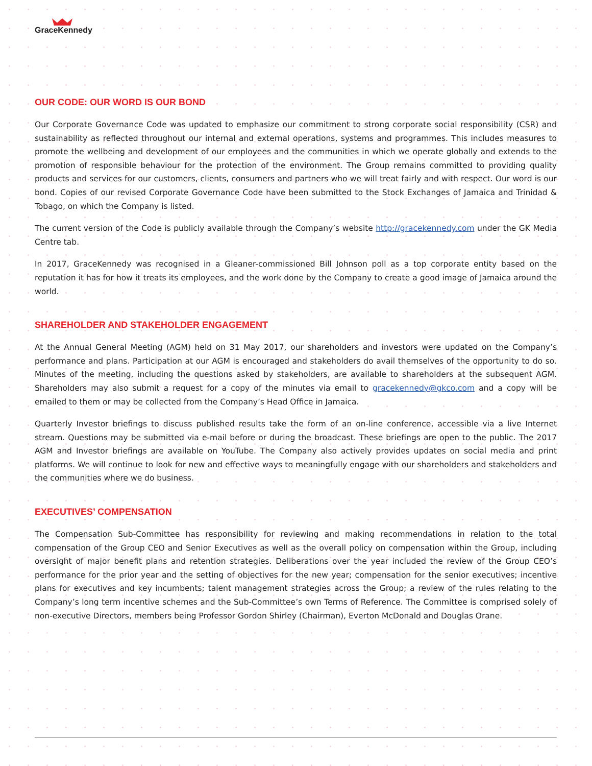GraceKennedy
OUR CODE: OUR WORD IS OUR BOND
Our Corporate Governance Code was updated to emphasize our commitment to strong corporate social responsibility (CSR) and sustainability as reflected throughout our internal and external operations, systems and programmes. This includes measures to promote the wellbeing and development of our employees and the communities in which we operate globally and extends to the promotion of responsible behaviour for the protection of the environment. The Group remains committed to providing quality products and services for our customers, clients, consumers and partners who we will treat fairly and with respect. Our word is our bond. Copies of our revised Corporate Governance Code have been submitted to the Stock Exchanges of Jamaica and Trinidad & Tobago, on which the Company is listed.
The current version of the Code is publicly available through the Company’s website http://gracekennedy.com under the GK Media Centre tab.
In 2017, GraceKennedy was recognised in a Gleaner-commissioned Bill Johnson poll as a top corporate entity based on the reputation it has for how it treats its employees, and the work done by the Company to create a good image of Jamaica around the world.
SHAREHOLDER AND STAKEHOLDER ENGAGEMENT
At the Annual General Meeting (AGM) held on 31 May 2017, our shareholders and investors were updated on the Company’s performance and plans. Participation at our AGM is encouraged and stakeholders do avail themselves of the opportunity to do so. Minutes of the meeting, including the questions asked by stakeholders, are available to shareholders at the subsequent AGM. Shareholders may also submit a request for a copy of the minutes via email to gracekennedy@gkco.com and a copy will be emailed to them or may be collected from the Company’s Head Office in Jamaica.
Quarterly Investor briefings to discuss published results take the form of an on-line conference, accessible via a live Internet stream. Questions may be submitted via e-mail before or during the broadcast. These briefings are open to the public. The 2017 AGM and Investor briefings are available on YouTube. The Company also actively provides updates on social media and print platforms. We will continue to look for new and effective ways to meaningfully engage with our shareholders and stakeholders and the communities where we do business.
EXECUTIVES’ COMPENSATION
The Compensation Sub-Committee has responsibility for reviewing and making recommendations in relation to the total compensation of the Group CEO and Senior Executives as well as the overall policy on compensation within the Group, including oversight of major benefit plans and retention strategies. Deliberations over the year included the review of the Group CEO’s performance for the prior year and the setting of objectives for the new year; compensation for the senior executives; incentive plans for executives and key incumbents; talent management strategies across the Group; a review of the rules relating to the Company’s long term incentive schemes and the Sub-Committee’s own Terms of Reference. The Committee is comprised solely of non-executive Directors, members being Professor Gordon Shirley (Chairman), Everton McDonald and Douglas Orane.